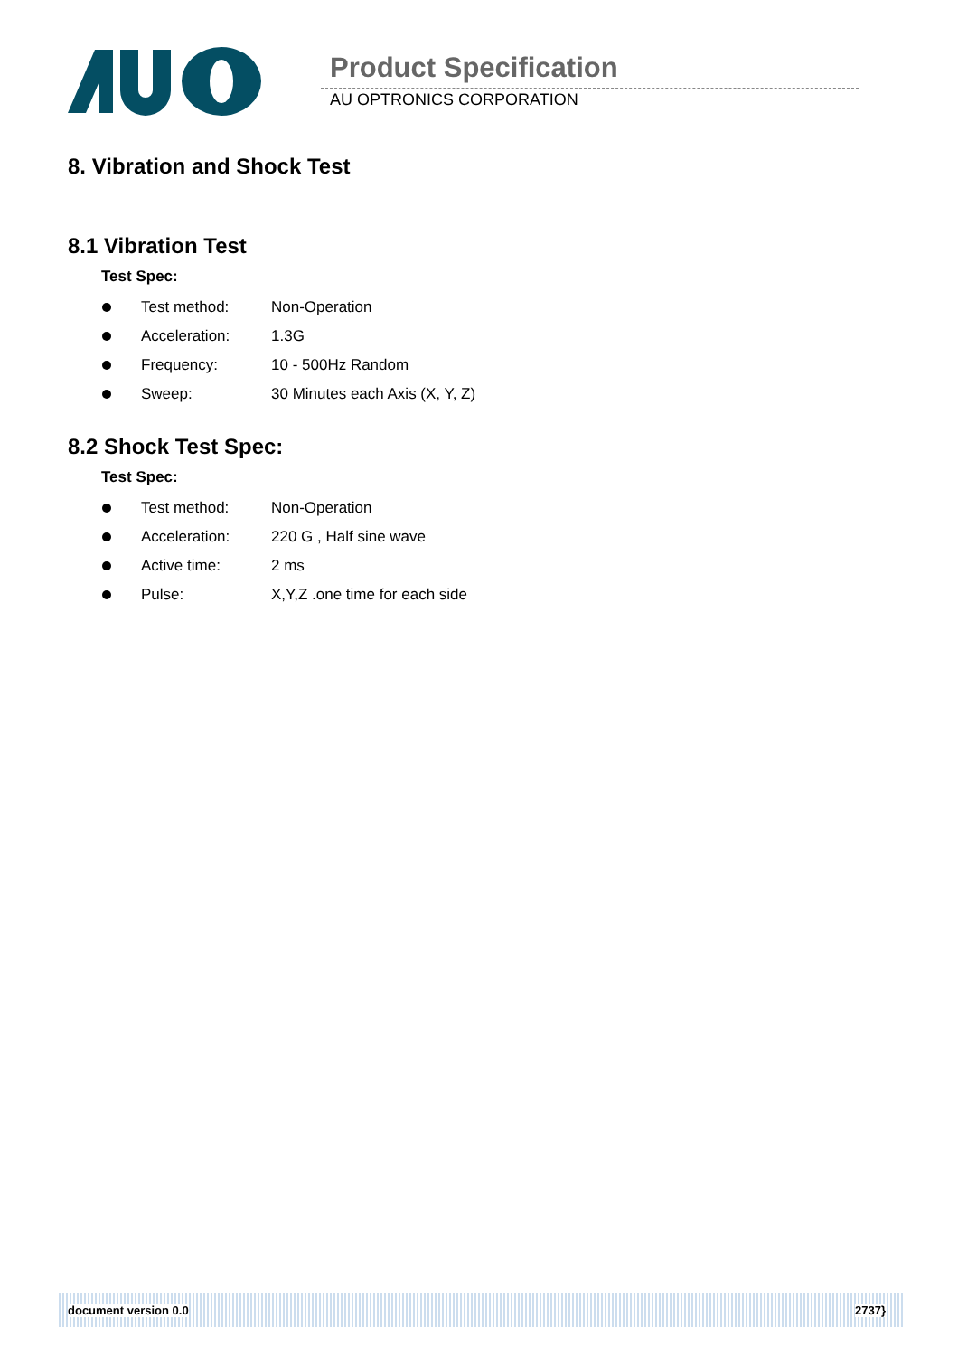Product Specification
AU OPTRONICS CORPORATION
8. Vibration and Shock Test
8.1 Vibration Test
Test Spec:
Test method: Non-Operation
Acceleration: 1.3G
Frequency: 10 - 500Hz Random
Sweep: 30 Minutes each Axis (X, Y, Z)
8.2 Shock Test Spec:
Test Spec:
Test method: Non-Operation
Acceleration: 220 G , Half sine wave
Active time: 2 ms
Pulse: X,Y,Z .one time for each side
document version 0.0 2737}